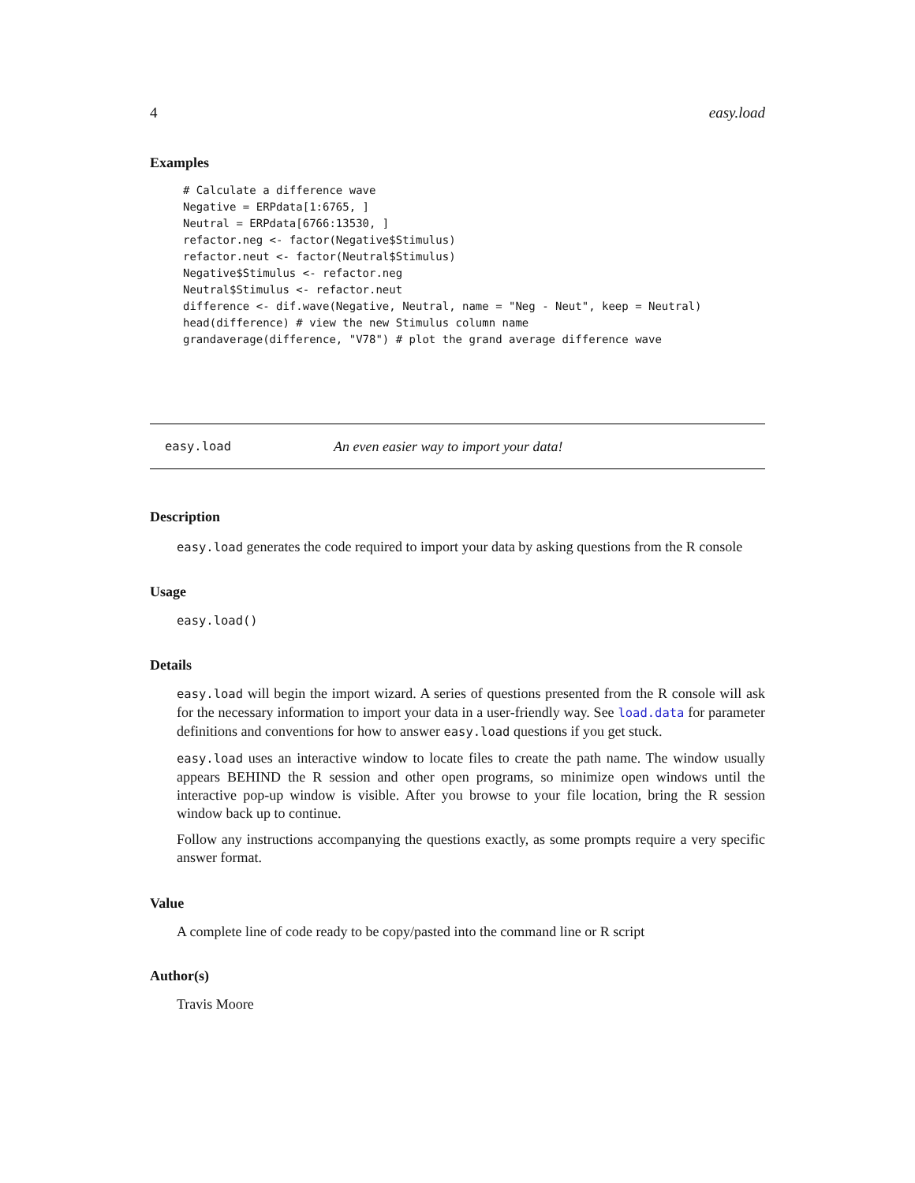4 easy.load
Examples
# Calculate a difference wave
Negative = ERPdata[1:6765, ]
Neutral = ERPdata[6766:13530, ]
refactor.neg <- factor(Negative$Stimulus)
refactor.neut <- factor(Neutral$Stimulus)
Negative$Stimulus <- refactor.neg
Neutral$Stimulus <- refactor.neut
difference <- dif.wave(Negative, Neutral, name = "Neg - Neut", keep = Neutral)
head(difference) # view the new Stimulus column name
grandaverage(difference, "V78") # plot the grand average difference wave
easy.load An even easier way to import your data!
Description
easy.load generates the code required to import your data by asking questions from the R console
Usage
easy.load()
Details
easy.load will begin the import wizard. A series of questions presented from the R console will ask for the necessary information to import your data in a user-friendly way. See load.data for parameter definitions and conventions for how to answer easy.load questions if you get stuck.
easy.load uses an interactive window to locate files to create the path name. The window usually appears BEHIND the R session and other open programs, so minimize open windows until the interactive pop-up window is visible. After you browse to your file location, bring the R session window back up to continue.
Follow any instructions accompanying the questions exactly, as some prompts require a very specific answer format.
Value
A complete line of code ready to be copy/pasted into the command line or R script
Author(s)
Travis Moore